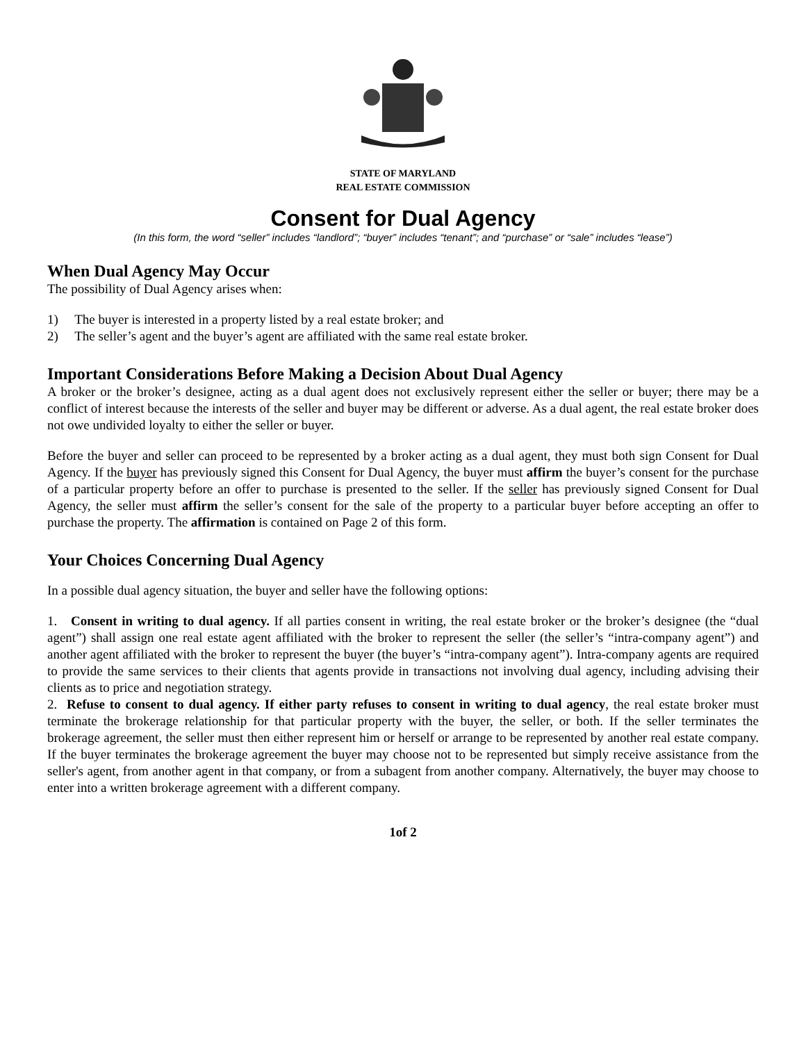STATE OF MARYLAND
REAL ESTATE COMMISSION
Consent for Dual Agency
(In this form, the word “seller” includes “landlord”; “buyer” includes “tenant”; and “purchase” or “sale” includes “lease”)
When Dual Agency May Occur
The possibility of Dual Agency arises when:
1) The buyer is interested in a property listed by a real estate broker; and
2) The seller’s agent and the buyer’s agent are affiliated with the same real estate broker.
Important Considerations Before Making a Decision About Dual Agency
A broker or the broker’s designee, acting as a dual agent does not exclusively represent either the seller or buyer; there may be a conflict of interest because the interests of the seller and buyer may be different or adverse. As a dual agent, the real estate broker does not owe undivided loyalty to either the seller or buyer.
Before the buyer and seller can proceed to be represented by a broker acting as a dual agent, they must both sign Consent for Dual Agency. If the buyer has previously signed this Consent for Dual Agency, the buyer must affirm the buyer’s consent for the purchase of a particular property before an offer to purchase is presented to the seller. If the seller has previously signed Consent for Dual Agency, the seller must affirm the seller’s consent for the sale of the property to a particular buyer before accepting an offer to purchase the property. The affirmation is contained on Page 2 of this form.
Your Choices Concerning Dual Agency
In a possible dual agency situation, the buyer and seller have the following options:
1. Consent in writing to dual agency. If all parties consent in writing, the real estate broker or the broker’s designee (the “dual agent”) shall assign one real estate agent affiliated with the broker to represent the seller (the seller’s “intra-company agent”) and another agent affiliated with the broker to represent the buyer (the buyer’s “intra-company agent”). Intra-company agents are required to provide the same services to their clients that agents provide in transactions not involving dual agency, including advising their clients as to price and negotiation strategy.
2. Refuse to consent to dual agency. If either party refuses to consent in writing to dual agency, the real estate broker must terminate the brokerage relationship for that particular property with the buyer, the seller, or both. If the seller terminates the brokerage agreement, the seller must then either represent him or herself or arrange to be represented by another real estate company. If the buyer terminates the brokerage agreement the buyer may choose not to be represented but simply receive assistance from the seller's agent, from another agent in that company, or from a subagent from another company. Alternatively, the buyer may choose to enter into a written brokerage agreement with a different company.
1of 2